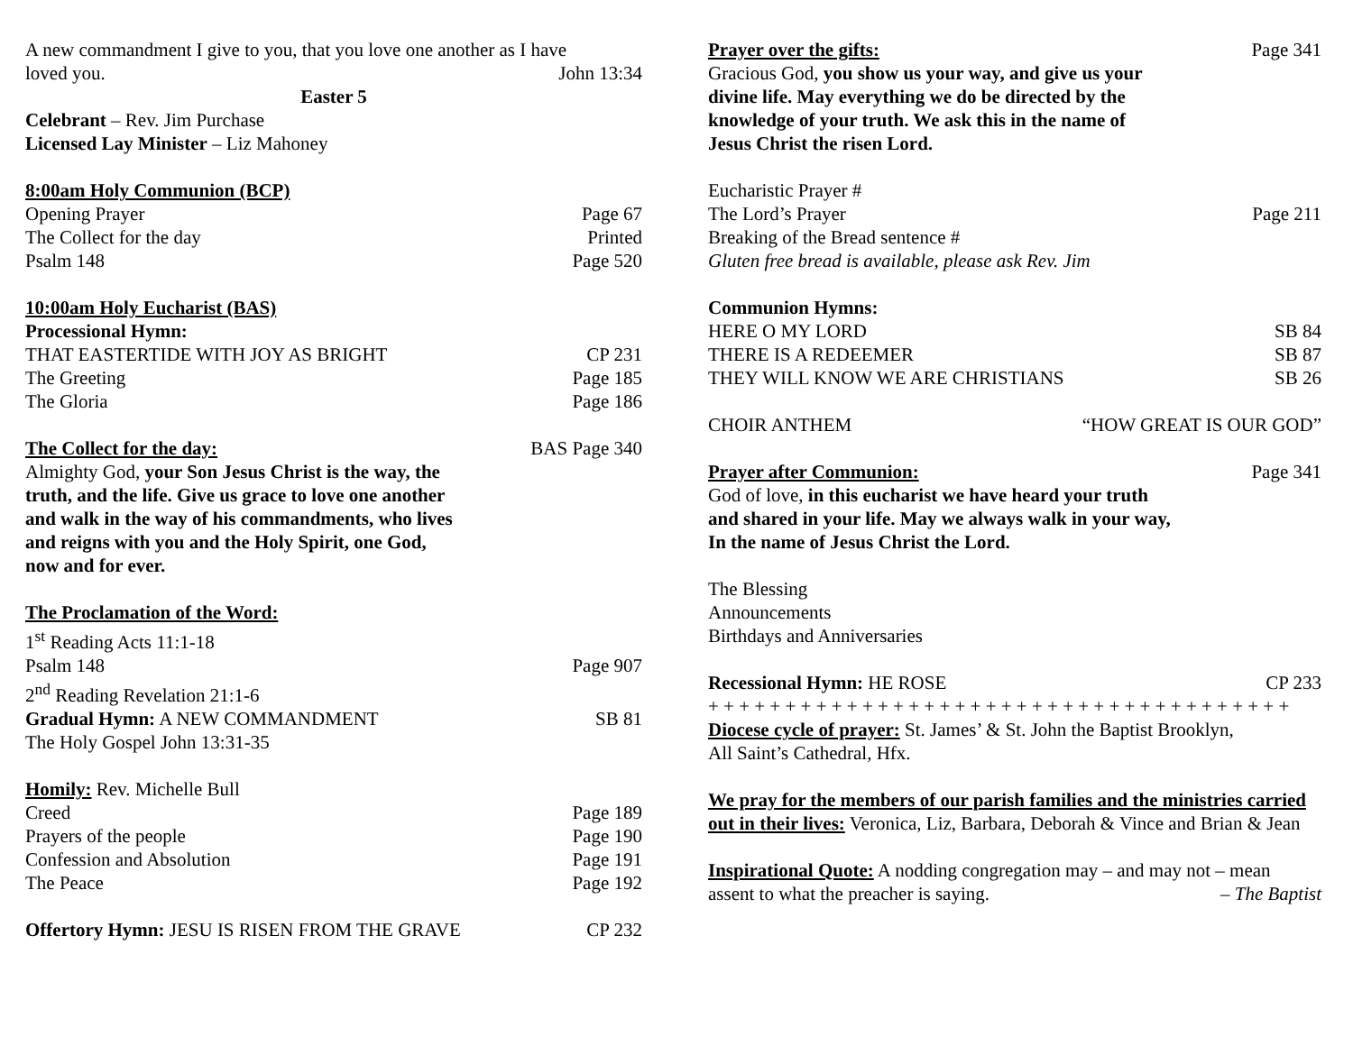A new commandment I give to you, that you love one another as I have
loved you. John 13:34
Easter 5
Celebrant – Rev. Jim Purchase
Licensed Lay Minister – Liz Mahoney
8:00am Holy Communion (BCP)
Opening Prayer Page 67
The Collect for the day Printed
Psalm 148 Page 520
10:00am Holy Eucharist (BAS)
Processional Hymn:
THAT EASTERTIDE WITH JOY AS BRIGHT CP 231
The Greeting Page 185
The Gloria Page 186
The Collect for the day: BAS Page 340
Almighty God, your Son Jesus Christ is the way, the
truth, and the life. Give us grace to love one another
and walk in the way of his commandments, who lives
and reigns with you and the Holy Spirit, one God,
now and for ever.
The Proclamation of the Word:
1<sup>st</sup> Reading Acts 11:1-18
Psalm 148 Page 907
2<sup>nd</sup> Reading Revelation 21:1-6
Gradual Hymn: A NEW COMMANDMENT SB 81
The Holy Gospel John 13:31-35
Homily: Rev. Michelle Bull
Creed Page 189
Prayers of the people Page 190
Confession and Absolution Page 191
The Peace Page 192
Offertory Hymn: JESU IS RISEN FROM THE GRAVE CP 232
Prayer over the gifts: Page 341
Gracious God, you show us your way, and give us your
divine life. May everything we do be directed by the
knowledge of your truth. We ask this in the name of
Jesus Christ the risen Lord.
Eucharistic Prayer #
The Lord’s Prayer Page 211
Breaking of the Bread sentence #
Gluten free bread is available, please ask Rev. Jim
Communion Hymns:
HERE O MY LORD SB 84
THERE IS A REDEEMER SB 87
THEY WILL KNOW WE ARE CHRISTIANS SB 26
CHOIR ANTHEM “HOW GREAT IS OUR GOD”
Prayer after Communion: Page 341
God of love, in this eucharist we have heard your truth
and shared in your life. May we always walk in your way,
In the name of Jesus Christ the Lord.
The Blessing
Announcements
Birthdays and Anniversaries
Recessional Hymn: HE ROSE CP 233
+ + + + + + + + + + + + + + + + + + + + + + + + + + + + + + + + + + + + + +
Diocese cycle of prayer: St. James’ & St. John the Baptist Brooklyn,
All Saint’s Cathedral, Hfx.
We pray for the members of our parish families and the ministries carried out in their lives: Veronica, Liz, Barbara, Deborah & Vince and Brian & Jean
Inspirational Quote: A nodding congregation may – and may not – mean
assent to what the preacher is saying. – The Baptist